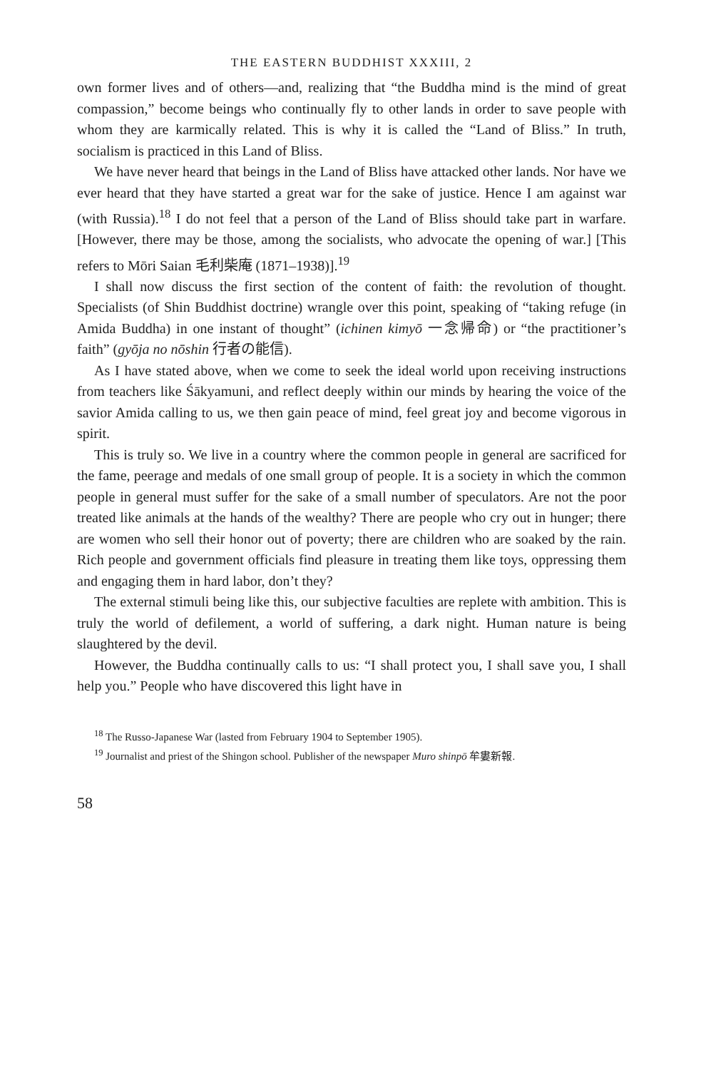THE EASTERN BUDDHIST XXXIII, 2
own former lives and of others—and, realizing that “the Buddha mind is the mind of great compassion,” become beings who continually fly to other lands in order to save people with whom they are karmically related. This is why it is called the “Land of Bliss.” In truth, socialism is practiced in this Land of Bliss.
We have never heard that beings in the Land of Bliss have attacked other lands. Nor have we ever heard that they have started a great war for the sake of justice. Hence I am against war (with Russia).<sup>18</sup> I do not feel that a person of the Land of Bliss should take part in warfare. [However, there may be those, among the socialists, who advocate the opening of war.] [This refers to Mōri Saian 毛利柴庵 (1871–1938)].<sup>19</sup>
I shall now discuss the first section of the content of faith: the revolution of thought. Specialists (of Shin Buddhist doctrine) wrangle over this point, speaking of “taking refuge (in Amida Buddha) in one instant of thought” (ichinen kimyō 一念帰命) or “the practitioner’s faith” (gyōja no nōshin 行者の能信).
As I have stated above, when we come to seek the ideal world upon receiving instructions from teachers like Śākyamuni, and reflect deeply within our minds by hearing the voice of the savior Amida calling to us, we then gain peace of mind, feel great joy and become vigorous in spirit.
This is truly so. We live in a country where the common people in general are sacrificed for the fame, peerage and medals of one small group of people. It is a society in which the common people in general must suffer for the sake of a small number of speculators. Are not the poor treated like animals at the hands of the wealthy? There are people who cry out in hunger; there are women who sell their honor out of poverty; there are children who are soaked by the rain. Rich people and government officials find pleasure in treating them like toys, oppressing them and engaging them in hard labor, don’t they?
The external stimuli being like this, our subjective faculties are replete with ambition. This is truly the world of defilement, a world of suffering, a dark night. Human nature is being slaughtered by the devil.
However, the Buddha continually calls to us: “I shall protect you, I shall save you, I shall help you.” People who have discovered this light have in
<sup>18</sup> The Russo-Japanese War (lasted from February 1904 to September 1905).
<sup>19</sup> Journalist and priest of the Shingon school. Publisher of the newspaper Muro shinpō 牟婁新報.
58